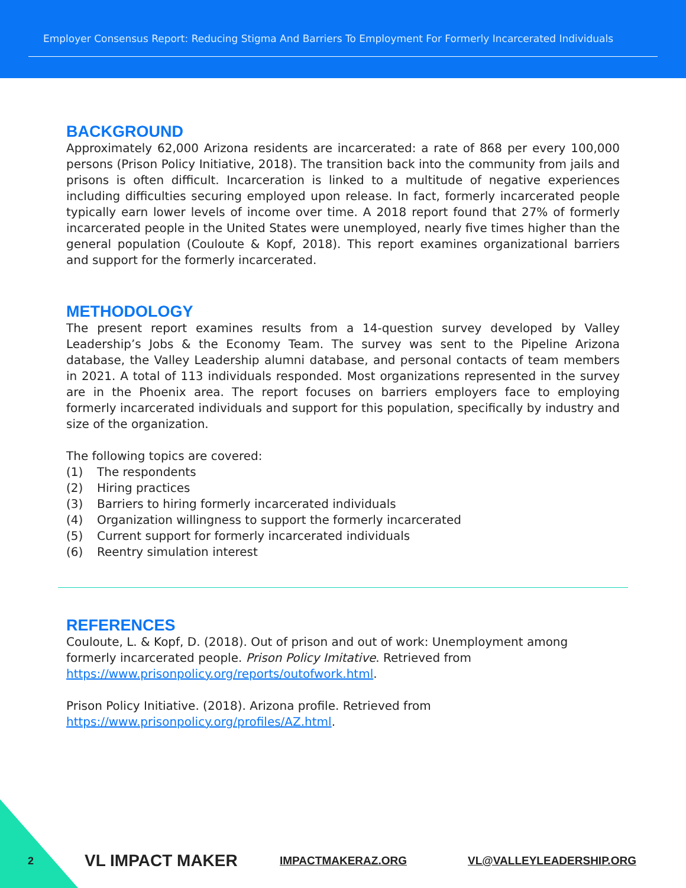Employer Consensus Report: Reducing Stigma And Barriers To Employment For Formerly Incarcerated Individuals
BACKGROUND
Approximately 62,000 Arizona residents are incarcerated: a rate of 868 per every 100,000 persons (Prison Policy Initiative, 2018). The transition back into the community from jails and prisons is often difficult. Incarceration is linked to a multitude of negative experiences including difficulties securing employed upon release. In fact, formerly incarcerated people typically earn lower levels of income over time. A 2018 report found that 27% of formerly incarcerated people in the United States were unemployed, nearly five times higher than the general population (Couloute & Kopf, 2018). This report examines organizational barriers and support for the formerly incarcerated.
METHODOLOGY
The present report examines results from a 14-question survey developed by Valley Leadership’s Jobs & the Economy Team. The survey was sent to the Pipeline Arizona database, the Valley Leadership alumni database, and personal contacts of team members in 2021. A total of 113 individuals responded. Most organizations represented in the survey are in the Phoenix area. The report focuses on barriers employers face to employing formerly incarcerated individuals and support for this population, specifically by industry and size of the organization.
The following topics are covered:
(1) The respondents
(2) Hiring practices
(3) Barriers to hiring formerly incarcerated individuals
(4) Organization willingness to support the formerly incarcerated
(5) Current support for formerly incarcerated individuals
(6) Reentry simulation interest
REFERENCES
Couloute, L. & Kopf, D. (2018). Out of prison and out of work: Unemployment among formerly incarcerated people. Prison Policy Imitative. Retrieved from https://www.prisonpolicy.org/reports/outofwork.html.
Prison Policy Initiative. (2018). Arizona profile. Retrieved from https://www.prisonpolicy.org/profiles/AZ.html.
2 VL IMPACT MAKER IMPACTMAKERAZ.ORG VL@VALLEYLEADERSHIP.ORG